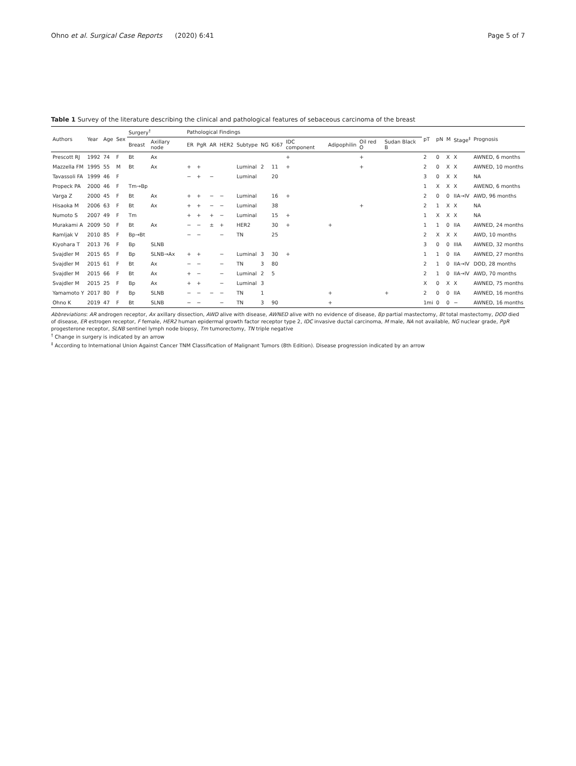Ohno et al. Surgical Case Reports (2020) 6:41 Page 5 of 7
Table 1 Survey of the literature describing the clinical and pathological features of sebaceous carcinoma of the breast
| Authors | Year | Age | Sex | Surgery<sup>†</sup> | | Pathological Findings | | | | | | | | | | | pT | pN | M | Stage<sup>‡</sup> | Prognosis |
| --- | --- | --- | --- | --- | --- | --- | --- | --- | --- | --- | --- | --- | --- | --- | --- | --- | --- | --- | --- | --- | --- |
| | | | | Breast | Axillary node | ER | PgR | AR | HER2 | Subtype | NG | Ki67 | IDC component | Adipophilin | Oil red O | Sudan Black B | | | | | |
| Prescott RJ | 1992 | 74 | F | Bt | Ax | | | | | | | | + | | + | | 2 | 0 | X | X | AWNED, 6 months |
| Mazzella FM | 1995 | 55 | M | Bt | Ax | + | + | | | Luminal | 2 | 11 | + | | + | | 2 | 0 | X | X | AWNED, 10 months |
| Tavassoli FA | 1999 | 46 | F | | | − | + | − | | Luminal | | 20 | | | | | 3 | 0 | X | X | NA |
| Propeck PA | 2000 | 46 | F | Tm→Bp | | | | | | | | | | | | | 1 | X | X | X | AWEND, 6 months |
| Varga Z | 2000 | 45 | F | Bt | Ax | + | + | − | − | Luminal | | 16 | + | | | | 2 | 0 | 0 | IIA→IV | AWD, 96 months |
| Hisaoka M | 2006 | 63 | F | Bt | Ax | + | + | − | − | Luminal | | 38 | | | + | | 2 | 1 | X | X | NA |
| Numoto S | 2007 | 49 | F | Tm | | + | + | + | − | Luminal | | 15 | + | | | | 1 | X | X | X | NA |
| Murakami A | 2009 | 50 | F | Bt | Ax | − | − | ± | + | HER2 | | 30 | + | + | | | 1 | 1 | 0 | IIA | AWNED, 24 months |
| Ramljak V | 2010 | 85 | F | Bp→Bt | | − | − | | − | TN | | 25 | | | | | 2 | X | X | X | AWD, 10 months |
| Kiyohara T | 2013 | 76 | F | Bp | SLNB | | | | | | | | | | | | 3 | 0 | 0 | IIIA | AWNED, 32 months |
| Svajdler M | 2015 | 65 | F | Bp | SLNB→Ax | + | + | | − | Luminal | 3 | 30 | + | | | | 1 | 1 | 0 | IIA | AWNED, 27 months |
| Svajdler M | 2015 | 61 | F | Bt | Ax | − | − | | − | TN | 3 | 80 | | | | | 2 | 1 | 0 | IIA→IV | DOD, 28 months |
| Svajdler M | 2015 | 66 | F | Bt | Ax | + | − | | − | Luminal | 2 | 5 | | | | | 2 | 1 | 0 | IIA→IV | AWD, 70 months |
| Svajdler M | 2015 | 25 | F | Bp | Ax | + | + | | − | Luminal | 3 | | | | | | X | 0 | X | X | AWNED, 75 months |
| Yamamoto Y | 2017 | 80 | F | Bp | SLNB | − | − | − | − | TN | 1 | | | + | | + | 2 | 0 | 0 | IIA | AWNED, 16 months |
| Ohno K | 2019 | 47 | F | Bt | SLNB | − | − | | − | TN | 3 | 90 | | + | | | 1mi | 0 | 0 | − | AWNED, 16 months |
Abbreviations: AR androgen receptor, Ax axillary dissection, AWD alive with disease, AWNED alive with no evidence of disease, Bp partial mastectomy, Bt total mastectomy, DOD died of disease, ER estrogen receptor, F female, HER2 human epidermal growth factor receptor type 2, IDC invasive ductal carcinoma, M male, NA not available, NG nuclear grade, PgR progesterone receptor, SLNB sentinel lymph node biopsy, Tm tumorectomy, TN triple negative
<sup>†</sup> Change in surgery is indicated by an arrow
<sup>‡</sup> According to International Union Against Cancer TNM Classification of Malignant Tumors (8th Edition). Disease progression indicated by an arrow